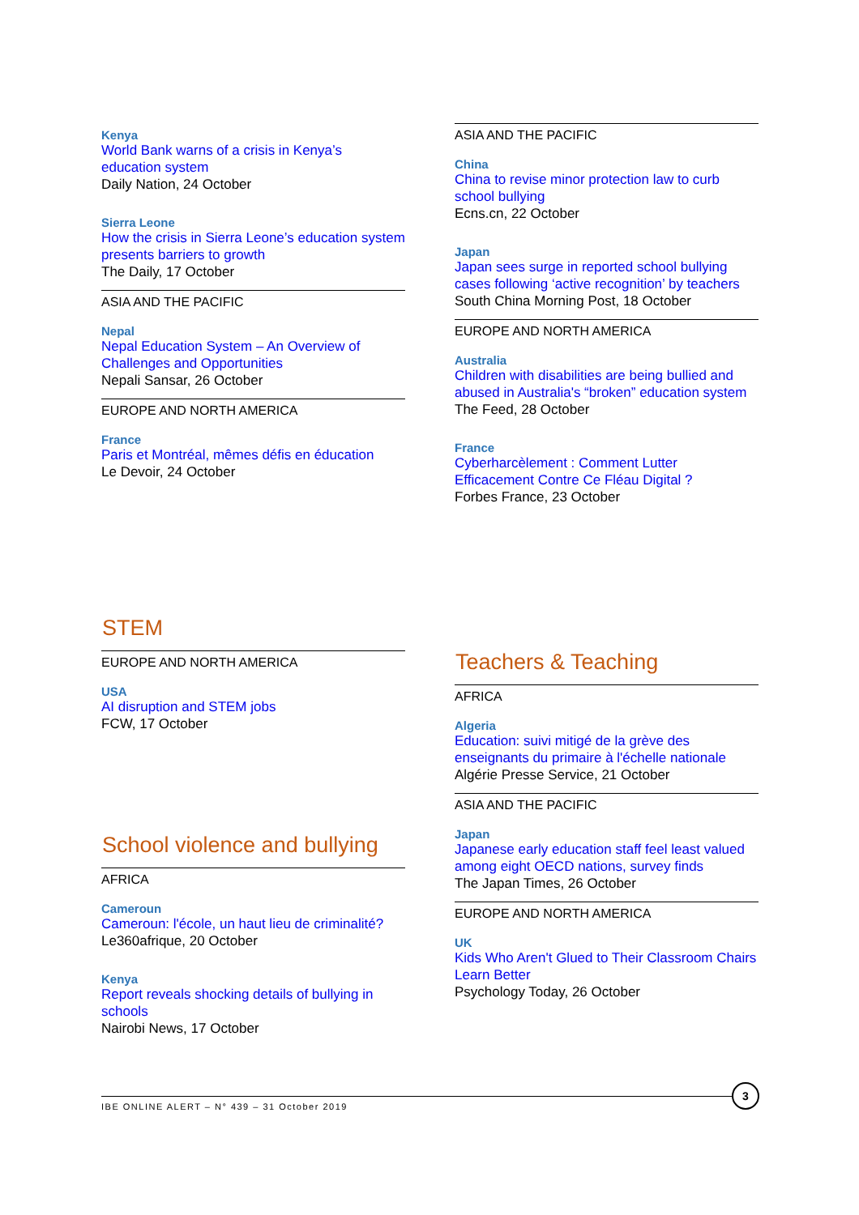Kenya
World Bank warns of a crisis in Kenya’s education system
Daily Nation, 24 October
Sierra Leone
How the crisis in Sierra Leone’s education system presents barriers to growth
The Daily, 17 October
ASIA AND THE PACIFIC
Nepal
Nepal Education System – An Overview of Challenges and Opportunities
Nepali Sansar, 26 October
EUROPE AND NORTH AMERICA
France
Paris et Montréal, mêmes défis en éducation
Le Devoir, 24 October
ASIA AND THE PACIFIC
China
China to revise minor protection law to curb school bullying
Ecns.cn, 22 October
Japan
Japan sees surge in reported school bullying cases following ‘active recognition’ by teachers
South China Morning Post, 18 October
EUROPE AND NORTH AMERICA
Australia
Children with disabilities are being bullied and abused in Australia's “broken” education system
The Feed, 28 October
France
Cyberharcèlement : Comment Lutter Efficacement Contre Ce Fléau Digital ?
Forbes France, 23 October
STEM
EUROPE AND NORTH AMERICA
USA
AI disruption and STEM jobs
FCW, 17 October
School violence and bullying
AFRICA
Cameroun
Cameroun: l'école, un haut lieu de criminalité?
Le360afrique, 20 October
Kenya
Report reveals shocking details of bullying in schools
Nairobi News, 17 October
Teachers & Teaching
AFRICA
Algeria
Education: suivi mitigé de la grève des enseignants du primaire à l'échelle nationale
Algérie Presse Service, 21 October
ASIA AND THE PACIFIC
Japan
Japanese early education staff feel least valued among eight OECD nations, survey finds
The Japan Times, 26 October
EUROPE AND NORTH AMERICA
UK
Kids Who Aren't Glued to Their Classroom Chairs Learn Better
Psychology Today, 26 October
IBE ONLINE ALERT – N° 439 – 31 October 2019
3